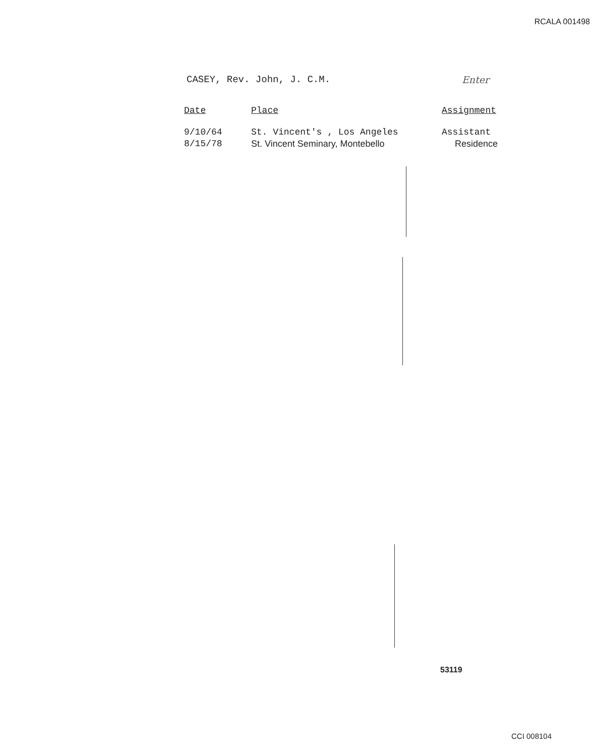RCALA 001498
CASEY, Rev. John, J. C.M. Enter
| Date | Place | Assignment |
| --- | --- | --- |
| 9/10/64 | St. Vincent's , Los Angeles | Assistant |
| 8/15/78 | St. Vincent Seminary, Montebello | Residence |
53119
CCI 008104